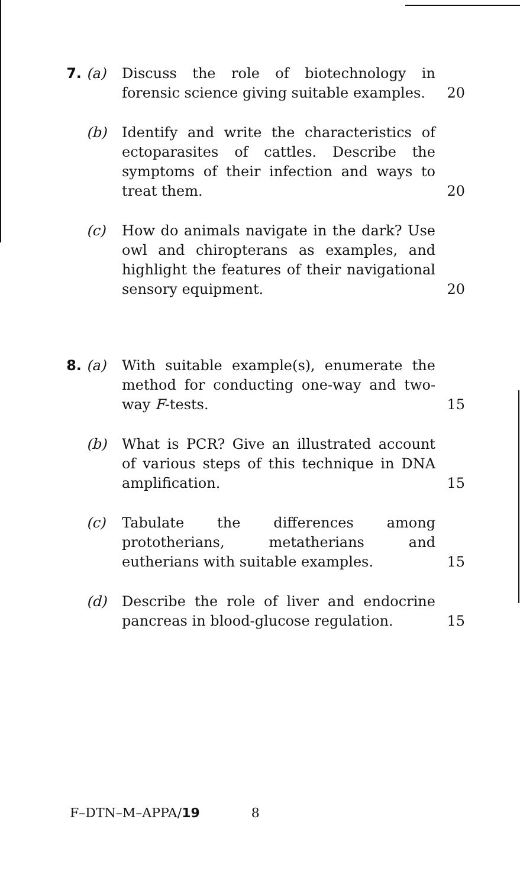7. (a) Discuss the role of biotechnology in forensic science giving suitable examples.
20
(b) Identify and write the characteristics of ectoparasites of cattles. Describe the symptoms of their infection and ways to treat them.
20
(c) How do animals navigate in the dark? Use owl and chiropterans as examples, and highlight the features of their navigational sensory equipment.
20
8. (a) With suitable example(s), enumerate the method for conducting one-way and two-way F-tests.
15
(b) What is PCR? Give an illustrated account of various steps of this technique in DNA amplification.
15
(c) Tabulate the differences among prototherians, metatherians and eutherians with suitable examples.
15
(d) Describe the role of liver and endocrine pancreas in blood-glucose regulation.
15
F–DTN–M–APPA/19 8